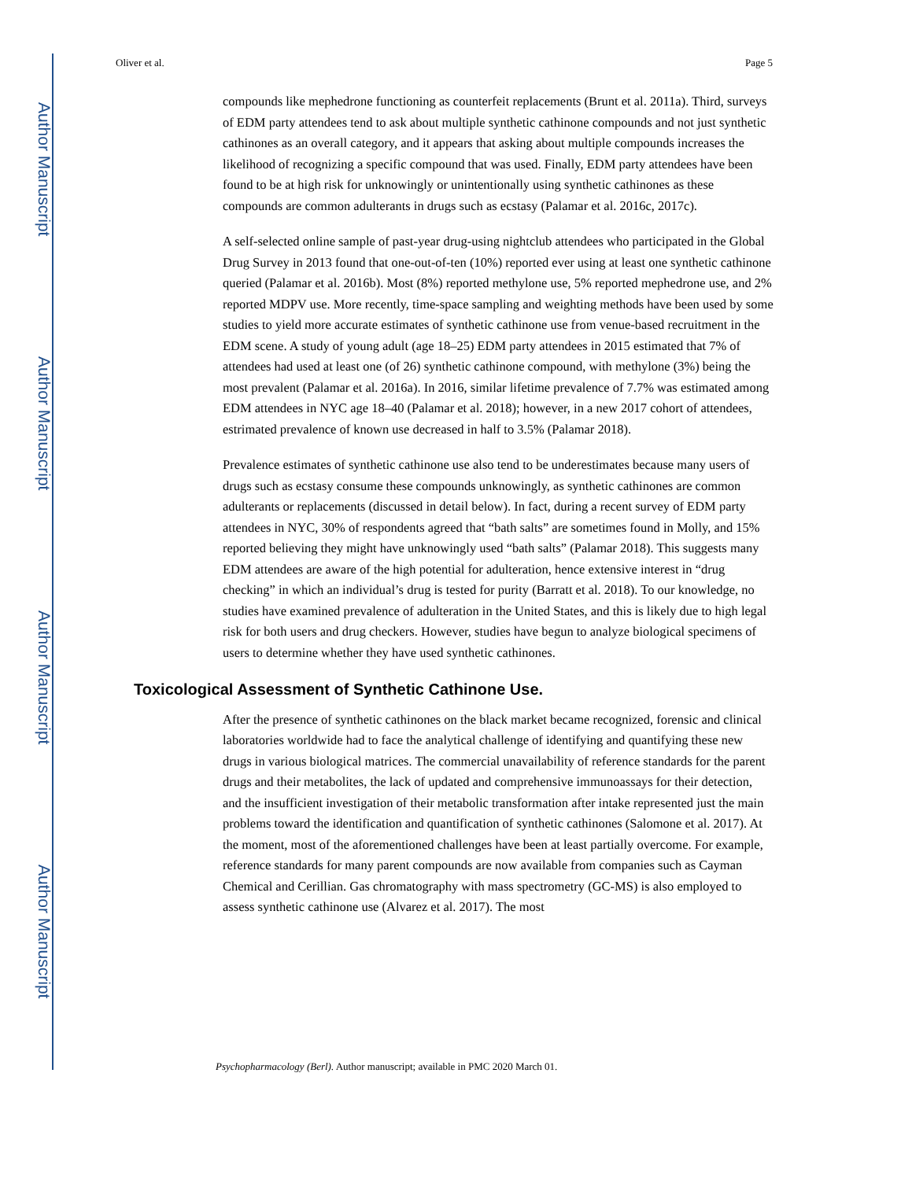Author Manuscript
Author Manuscript
Author Manuscript
Author Manuscript
Oliver et al. Page 5
compounds like mephedrone functioning as counterfeit replacements (Brunt et al. 2011a). Third, surveys of EDM party attendees tend to ask about multiple synthetic cathinone compounds and not just synthetic cathinones as an overall category, and it appears that asking about multiple compounds increases the likelihood of recognizing a specific compound that was used. Finally, EDM party attendees have been found to be at high risk for unknowingly or unintentionally using synthetic cathinones as these compounds are common adulterants in drugs such as ecstasy (Palamar et al. 2016c, 2017c).
A self-selected online sample of past-year drug-using nightclub attendees who participated in the Global Drug Survey in 2013 found that one-out-of-ten (10%) reported ever using at least one synthetic cathinone queried (Palamar et al. 2016b). Most (8%) reported methylone use, 5% reported mephedrone use, and 2% reported MDPV use. More recently, time-space sampling and weighting methods have been used by some studies to yield more accurate estimates of synthetic cathinone use from venue-based recruitment in the EDM scene. A study of young adult (age 18–25) EDM party attendees in 2015 estimated that 7% of attendees had used at least one (of 26) synthetic cathinone compound, with methylone (3%) being the most prevalent (Palamar et al. 2016a). In 2016, similar lifetime prevalence of 7.7% was estimated among EDM attendees in NYC age 18–40 (Palamar et al. 2018); however, in a new 2017 cohort of attendees, estrimated prevalence of known use decreased in half to 3.5% (Palamar 2018).
Prevalence estimates of synthetic cathinone use also tend to be underestimates because many users of drugs such as ecstasy consume these compounds unknowingly, as synthetic cathinones are common adulterants or replacements (discussed in detail below). In fact, during a recent survey of EDM party attendees in NYC, 30% of respondents agreed that “bath salts” are sometimes found in Molly, and 15% reported believing they might have unknowingly used “bath salts” (Palamar 2018). This suggests many EDM attendees are aware of the high potential for adulteration, hence extensive interest in “drug checking” in which an individual’s drug is tested for purity (Barratt et al. 2018). To our knowledge, no studies have examined prevalence of adulteration in the United States, and this is likely due to high legal risk for both users and drug checkers. However, studies have begun to analyze biological specimens of users to determine whether they have used synthetic cathinones.
Toxicological Assessment of Synthetic Cathinone Use.
After the presence of synthetic cathinones on the black market became recognized, forensic and clinical laboratories worldwide had to face the analytical challenge of identifying and quantifying these new drugs in various biological matrices. The commercial unavailability of reference standards for the parent drugs and their metabolites, the lack of updated and comprehensive immunoassays for their detection, and the insufficient investigation of their metabolic transformation after intake represented just the main problems toward the identification and quantification of synthetic cathinones (Salomone et al. 2017). At the moment, most of the aforementioned challenges have been at least partially overcome. For example, reference standards for many parent compounds are now available from companies such as Cayman Chemical and Cerillian. Gas chromatography with mass spectrometry (GC-MS) is also employed to assess synthetic cathinone use (Alvarez et al. 2017). The most
Psychopharmacology (Berl). Author manuscript; available in PMC 2020 March 01.